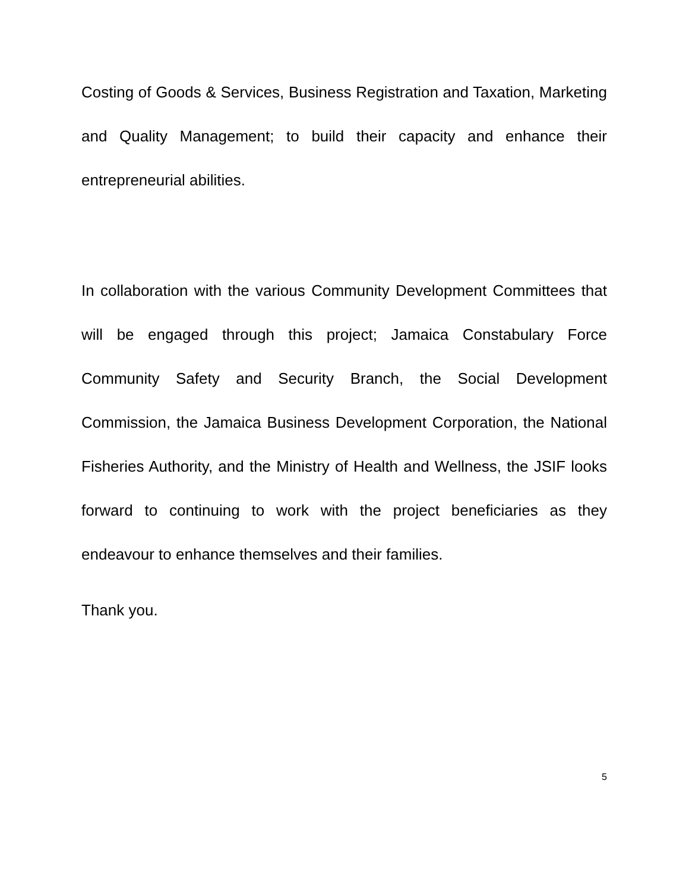Costing of Goods & Services, Business Registration and Taxation, Marketing and Quality Management; to build their capacity and enhance their entrepreneurial abilities.
In collaboration with the various Community Development Committees that will be engaged through this project; Jamaica Constabulary Force Community Safety and Security Branch, the Social Development Commission, the Jamaica Business Development Corporation, the National Fisheries Authority, and the Ministry of Health and Wellness, the JSIF looks forward to continuing to work with the project beneficiaries as they endeavour to enhance themselves and their families.
Thank you.
5